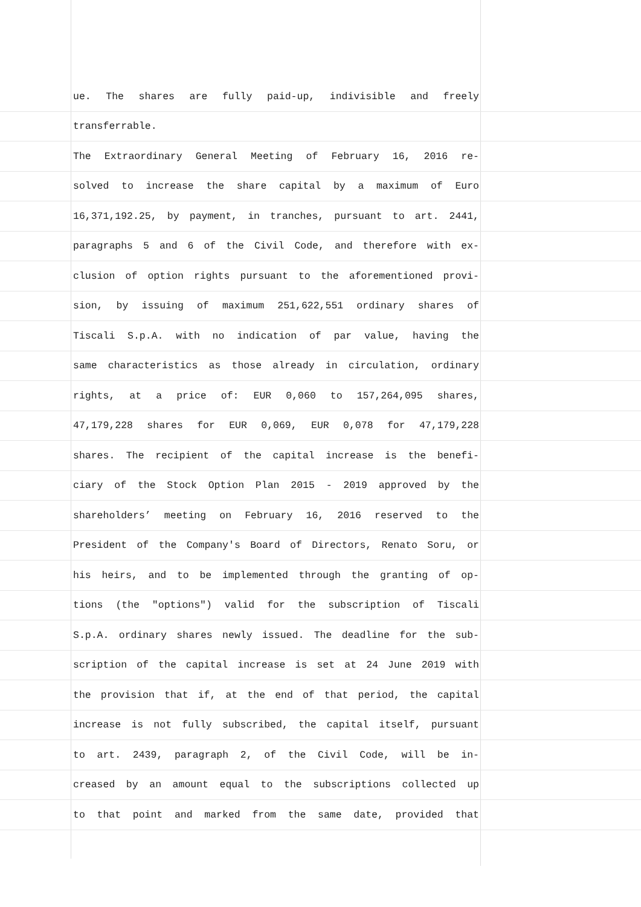ue. The shares are fully paid-up, indivisible and freely
transferrable.
The Extraordinary General Meeting of February 16, 2016 re-
solved to increase the share capital by a maximum of Euro
16,371,192.25, by payment, in tranches, pursuant to art. 2441,
paragraphs 5 and 6 of the Civil Code, and therefore with ex-
clusion of option rights pursuant to the aforementioned provi-
sion, by issuing of maximum 251,622,551 ordinary shares of
Tiscali S.p.A. with no indication of par value, having the
same characteristics as those already in circulation, ordinary
rights, at a price of: EUR 0,060 to 157,264,095 shares,
47,179,228 shares for EUR 0,069, EUR 0,078 for 47,179,228
shares. The recipient of the capital increase is the benefi-
ciary of the Stock Option Plan 2015 - 2019 approved by the
shareholders’ meeting on February 16, 2016 reserved to the
President of the Company's Board of Directors, Renato Soru, or
his heirs, and to be implemented through the granting of op-
tions (the "options") valid for the subscription of Tiscali
S.p.A. ordinary shares newly issued. The deadline for the sub-
scription of the capital increase is set at 24 June 2019 with
the provision that if, at the end of that period, the capital
increase is not fully subscribed, the capital itself, pursuant
to art. 2439, paragraph 2, of the Civil Code, will be in-
creased by an amount equal to the subscriptions collected up
to that point and marked from the same date, provided that